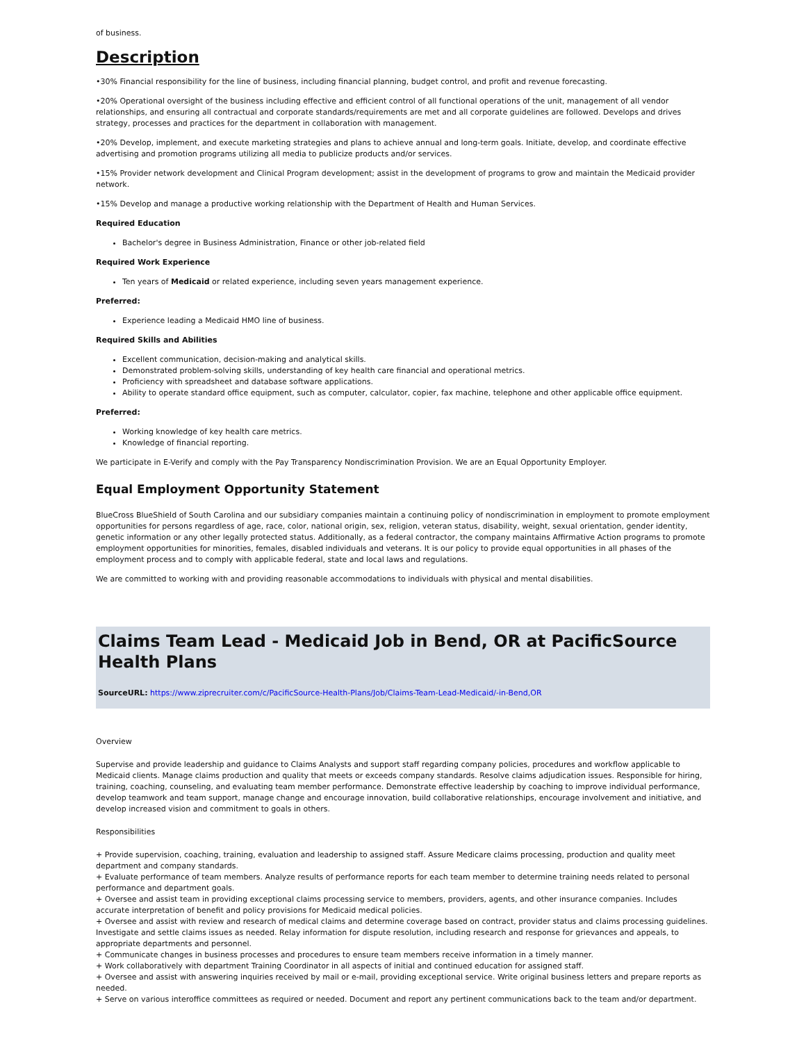of business.
Description
•30% Financial responsibility for the line of business, including financial planning, budget control, and profit and revenue forecasting.
•20% Operational oversight of the business including effective and efficient control of all functional operations of the unit, management of all vendor relationships, and ensuring all contractual and corporate standards/requirements are met and all corporate guidelines are followed. Develops and drives strategy, processes and practices for the department in collaboration with management.
•20% Develop, implement, and execute marketing strategies and plans to achieve annual and long-term goals. Initiate, develop, and coordinate effective advertising and promotion programs utilizing all media to publicize products and/or services.
•15% Provider network development and Clinical Program development; assist in the development of programs to grow and maintain the Medicaid provider network.
•15% Develop and manage a productive working relationship with the Department of Health and Human Services.
Required Education
Bachelor's degree in Business Administration, Finance or other job-related field
Required Work Experience
Ten years of Medicaid or related experience, including seven years management experience.
Preferred:
Experience leading a Medicaid HMO line of business.
Required Skills and Abilities
Excellent communication, decision-making and analytical skills.
Demonstrated problem-solving skills, understanding of key health care financial and operational metrics.
Proficiency with spreadsheet and database software applications.
Ability to operate standard office equipment, such as computer, calculator, copier, fax machine, telephone and other applicable office equipment.
Preferred:
Working knowledge of key health care metrics.
Knowledge of financial reporting.
We participate in E-Verify and comply with the Pay Transparency Nondiscrimination Provision. We are an Equal Opportunity Employer.
Equal Employment Opportunity Statement
BlueCross BlueShield of South Carolina and our subsidiary companies maintain a continuing policy of nondiscrimination in employment to promote employment opportunities for persons regardless of age, race, color, national origin, sex, religion, veteran status, disability, weight, sexual orientation, gender identity, genetic information or any other legally protected status. Additionally, as a federal contractor, the company maintains Affirmative Action programs to promote employment opportunities for minorities, females, disabled individuals and veterans. It is our policy to provide equal opportunities in all phases of the employment process and to comply with applicable federal, state and local laws and regulations.
We are committed to working with and providing reasonable accommodations to individuals with physical and mental disabilities.
Claims Team Lead - Medicaid Job in Bend, OR at PacificSource Health Plans
SourceURL: https://www.ziprecruiter.com/c/PacificSource-Health-Plans/Job/Claims-Team-Lead-Medicaid/-in-Bend,OR
Overview
Supervise and provide leadership and guidance to Claims Analysts and support staff regarding company policies, procedures and workflow applicable to Medicaid clients. Manage claims production and quality that meets or exceeds company standards. Resolve claims adjudication issues. Responsible for hiring, training, coaching, counseling, and evaluating team member performance. Demonstrate effective leadership by coaching to improve individual performance, develop teamwork and team support, manage change and encourage innovation, build collaborative relationships, encourage involvement and initiative, and develop increased vision and commitment to goals in others.
Responsibilities
+ Provide supervision, coaching, training, evaluation and leadership to assigned staff. Assure Medicare claims processing, production and quality meet department and company standards.
+ Evaluate performance of team members. Analyze results of performance reports for each team member to determine training needs related to personal performance and department goals.
+ Oversee and assist team in providing exceptional claims processing service to members, providers, agents, and other insurance companies. Includes accurate interpretation of benefit and policy provisions for Medicaid medical policies.
+ Oversee and assist with review and research of medical claims and determine coverage based on contract, provider status and claims processing guidelines. Investigate and settle claims issues as needed. Relay information for dispute resolution, including research and response for grievances and appeals, to appropriate departments and personnel.
+ Communicate changes in business processes and procedures to ensure team members receive information in a timely manner.
+ Work collaboratively with department Training Coordinator in all aspects of initial and continued education for assigned staff.
+ Oversee and assist with answering inquiries received by mail or e-mail, providing exceptional service. Write original business letters and prepare reports as needed.
+ Serve on various interoffice committees as required or needed. Document and report any pertinent communications back to the team and/or department.